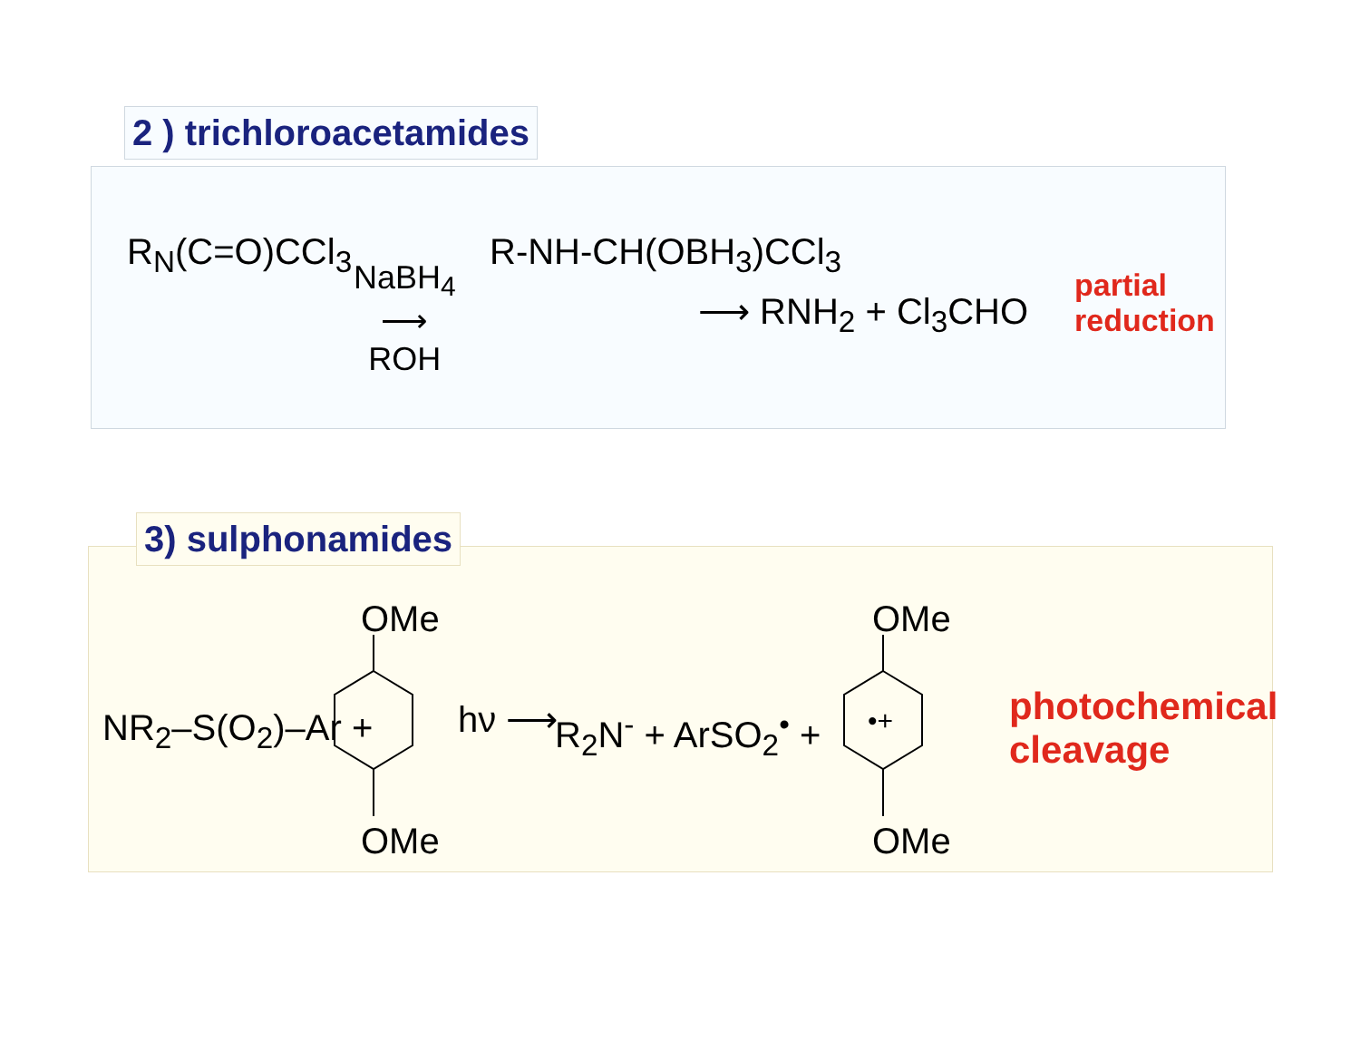2 ) trichloroacetamides
R<sub>N</sub>(C=O)CCl<sub>3</sub>
NaBH<sub>4</sub>
⟶
ROH
R-NH-CH(OBH<sub>3</sub>)CCl<sub>3</sub>
⟶ RNH<sub>2</sub> + Cl<sub>3</sub>CHO
partial
reduction
3) sulphonamides
NR<sub>2</sub>–S(O<sub>2</sub>)–Ar +
OMe
OMe
hν ⟶ R<sub>2</sub>N<sup>-</sup> + ArSO<sub>2</sub><sup>•</sup> +
•+
OMe
OMe
photochemical
cleavage